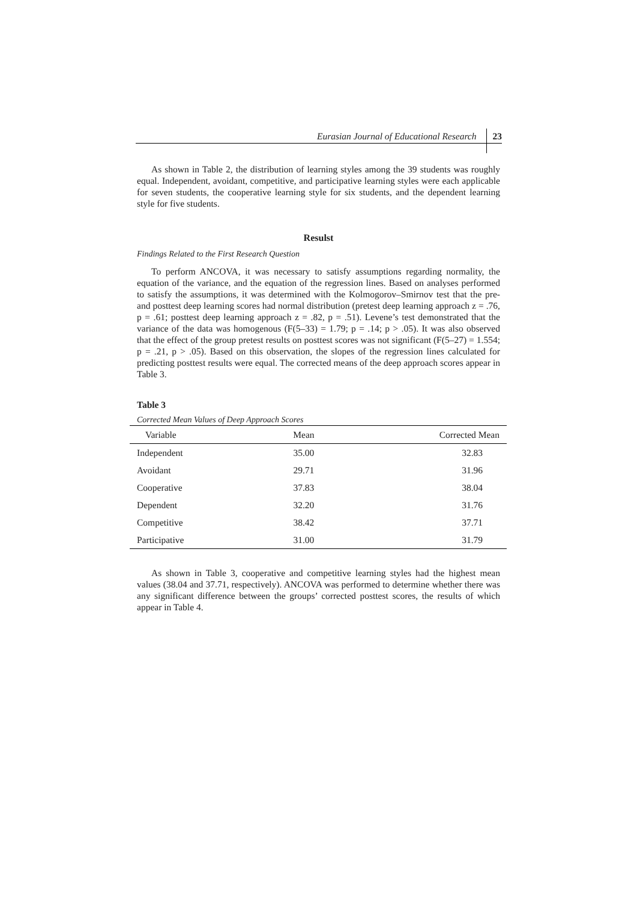Eurasian Journal of Educational Research 23
As shown in Table 2, the distribution of learning styles among the 39 students was roughly equal. Independent, avoidant, competitive, and participative learning styles were each applicable for seven students, the cooperative learning style for six students, and the dependent learning style for five students.
Resulst
Findings Related to the First Research Question
To perform ANCOVA, it was necessary to satisfy assumptions regarding normality, the equation of the variance, and the equation of the regression lines. Based on analyses performed to satisfy the assumptions, it was determined with the Kolmogorov–Smirnov test that the pre- and posttest deep learning scores had normal distribution (pretest deep learning approach z = .76, p = .61; posttest deep learning approach z = .82, p = .51). Levene’s test demonstrated that the variance of the data was homogenous (F(5–33) = 1.79; p = .14; p > .05). It was also observed that the effect of the group pretest results on posttest scores was not significant (F(5–27) = 1.554; p = .21, p > .05). Based on this observation, the slopes of the regression lines calculated for predicting posttest results were equal. The corrected means of the deep approach scores appear in Table 3.
Table 3
Corrected Mean Values of Deep Approach Scores
| Variable | Mean | Corrected Mean |
| --- | --- | --- |
| Independent | 35.00 | 32.83 |
| Avoidant | 29.71 | 31.96 |
| Cooperative | 37.83 | 38.04 |
| Dependent | 32.20 | 31.76 |
| Competitive | 38.42 | 37.71 |
| Participative | 31.00 | 31.79 |
As shown in Table 3, cooperative and competitive learning styles had the highest mean values (38.04 and 37.71, respectively). ANCOVA was performed to determine whether there was any significant difference between the groups’ corrected posttest scores, the results of which appear in Table 4.